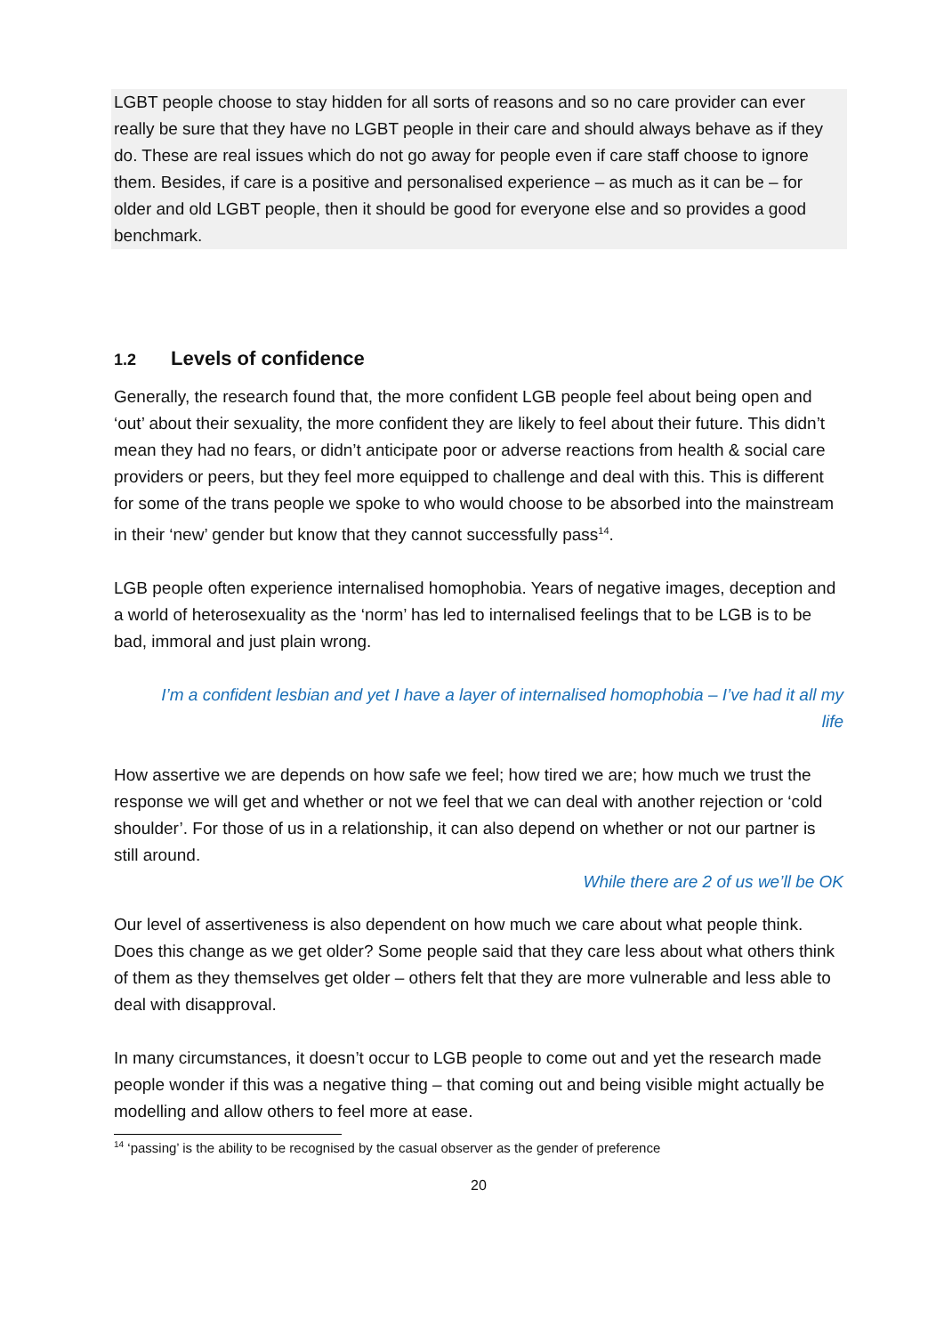LGBT people choose to stay hidden for all sorts of reasons and so no care provider can ever really be sure that they have no LGBT people in their care and should always behave as if they do. These are real issues which do not go away for people even if care staff choose to ignore them. Besides, if care is a positive and personalised experience – as much as it can be – for older and old LGBT people, then it should be good for everyone else and so provides a good benchmark.
1.2 Levels of confidence
Generally, the research found that, the more confident LGB people feel about being open and ‘out’ about their sexuality, the more confident they are likely to feel about their future. This didn’t mean they had no fears, or didn’t anticipate poor or adverse reactions from health & social care providers or peers, but they feel more equipped to challenge and deal with this. This is different for some of the trans people we spoke to who would choose to be absorbed into the mainstream in their ‘new’ gender but know that they cannot successfully pass<sup>14</sup>.
LGB people often experience internalised homophobia. Years of negative images, deception and a world of heterosexuality as the ‘norm’ has led to internalised feelings that to be LGB is to be bad, immoral and just plain wrong.
I’m a confident lesbian and yet I have a layer of internalised homophobia – I’ve had it all my life
How assertive we are depends on how safe we feel; how tired we are; how much we trust the response we will get and whether or not we feel that we can deal with another rejection or ‘cold shoulder’. For those of us in a relationship, it can also depend on whether or not our partner is still around.
While there are 2 of us we’ll be OK
Our level of assertiveness is also dependent on how much we care about what people think. Does this change as we get older? Some people said that they care less about what others think of them as they themselves get older – others felt that they are more vulnerable and less able to deal with disapproval.
In many circumstances, it doesn’t occur to LGB people to come out and yet the research made people wonder if this was a negative thing – that coming out and being visible might actually be modelling and allow others to feel more at ease.
<sup>14</sup> ‘passing’ is the ability to be recognised by the casual observer as the gender of preference
20